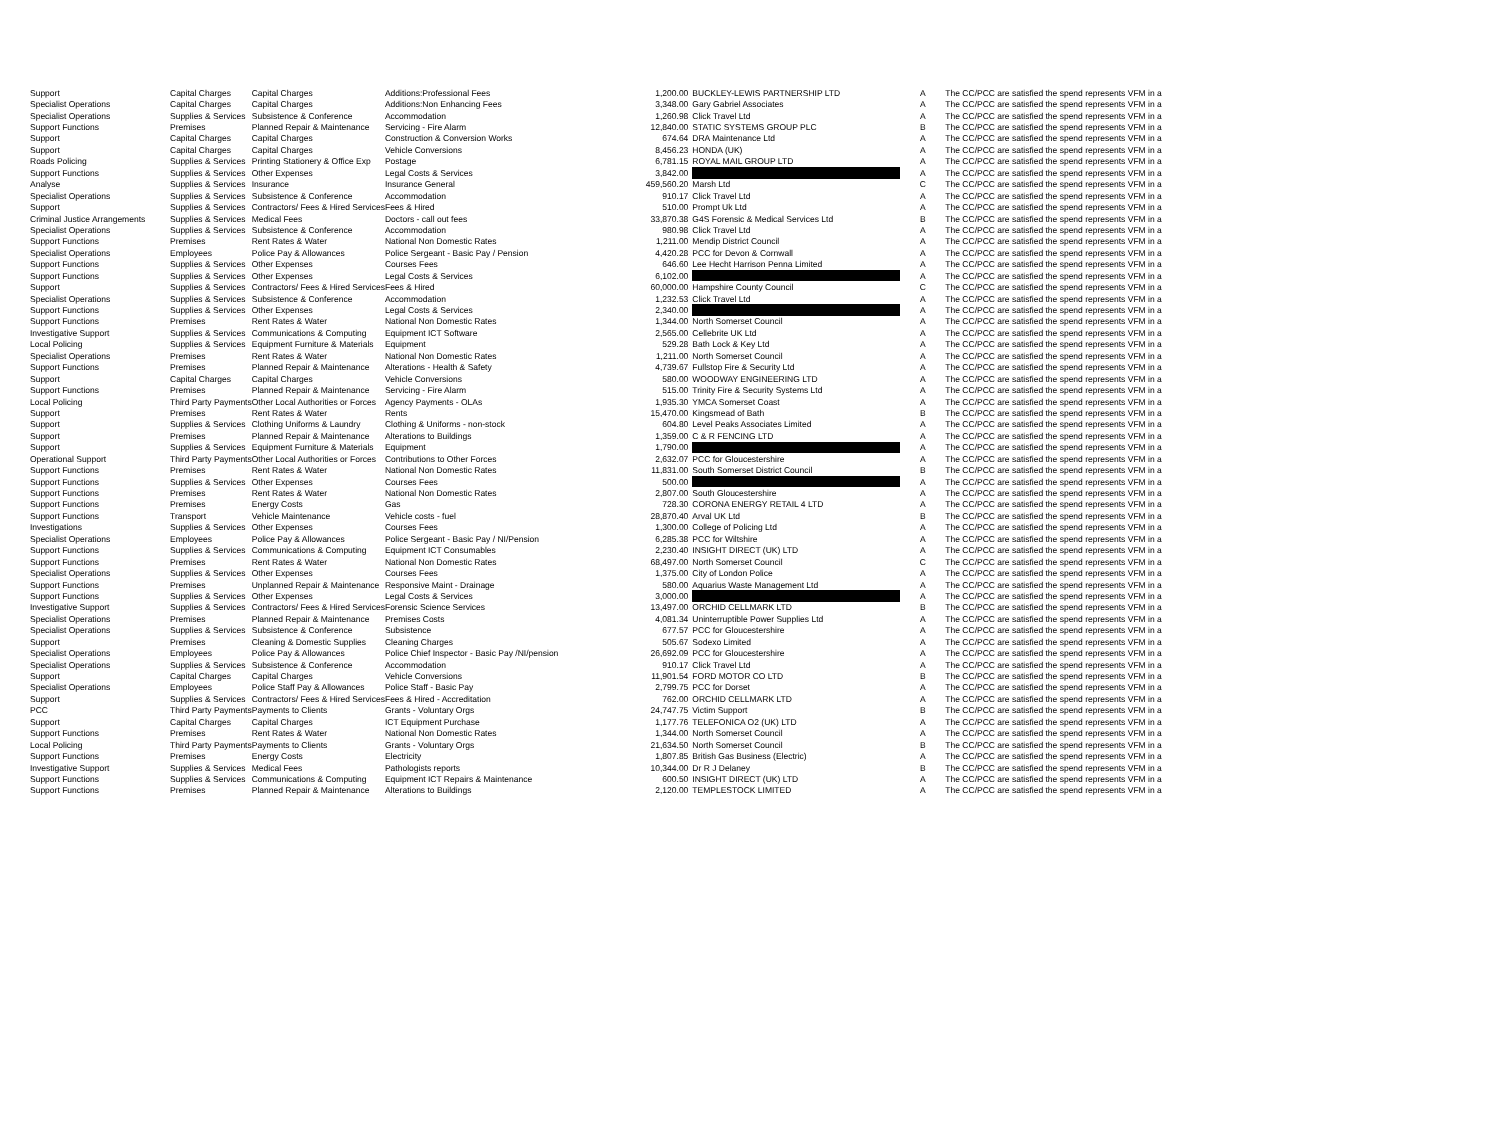| Support | Capital Charges | Capital Charges | Additions:Professional Fees | 1,200.00 | | BUCKLEY-LEWIS PARTNERSHIP LTD | A | The CC/PCC are satisfied the spend represents VFM in a |
| Specialist Operations | Capital Charges | Capital Charges | Additions:Non Enhancing Fees | 3,348.00 | | Gary Gabriel Associates | A | The CC/PCC are satisfied the spend represents VFM in a |
| Specialist Operations | Supplies & Services | Subsistence & Conference | Accommodation | 1,260.98 | | Click Travel Ltd | A | The CC/PCC are satisfied the spend represents VFM in a |
| Support Functions | Premises | Planned Repair & Maintenance | Servicing - Fire Alarm | 12,840.00 | | STATIC SYSTEMS GROUP PLC | B | The CC/PCC are satisfied the spend represents VFM in a |
| Support | Capital Charges | Capital Charges | Construction & Conversion Works | 674.64 | | DRA Maintenance Ltd | A | The CC/PCC are satisfied the spend represents VFM in a |
| Support | Capital Charges | Capital Charges | Vehicle Conversions | 8,456.23 | | HONDA (UK) | A | The CC/PCC are satisfied the spend represents VFM in a |
| Roads Policing | Supplies & Services | Printing Stationery & Office Exp | Postage | 6,781.15 | | ROYAL MAIL GROUP LTD | A | The CC/PCC are satisfied the spend represents VFM in a |
| Support Functions | Supplies & Services | Other Expenses | Legal Costs & Services | 3,842.00 | | | A | The CC/PCC are satisfied the spend represents VFM in a |
| Analyse | Supplies & Services | Insurance | Insurance General | 459,560.20 | | Marsh Ltd | C | The CC/PCC are satisfied the spend represents VFM in a |
| Specialist Operations | Supplies & Services | Subsistence & Conference | Accommodation | 910.17 | | Click Travel Ltd | A | The CC/PCC are satisfied the spend represents VFM in a |
| Support | Supplies & Services | Contractors/ Fees & Hired Services | Fees & Hired | 510.00 | | Prompt Uk Ltd | A | The CC/PCC are satisfied the spend represents VFM in a |
| Criminal Justice Arrangements | Supplies & Services | Medical Fees | Doctors - call out fees | 33,870.38 | | G4S Forensic & Medical Services Ltd | B | The CC/PCC are satisfied the spend represents VFM in a |
| Specialist Operations | Supplies & Services | Subsistence & Conference | Accommodation | 980.98 | | Click Travel Ltd | A | The CC/PCC are satisfied the spend represents VFM in a |
| Support Functions | Premises | Rent Rates & Water | National Non Domestic Rates | 1,211.00 | | Mendip District Council | A | The CC/PCC are satisfied the spend represents VFM in a |
| Specialist Operations | Employees | Police Pay & Allowances | Police Sergeant - Basic Pay / Pension | 4,420.28 | | PCC for Devon & Cornwall | A | The CC/PCC are satisfied the spend represents VFM in a |
| Support Functions | Supplies & Services | Other Expenses | Courses Fees | 646.60 | | Lee Hecht Harrison Penna Limited | A | The CC/PCC are satisfied the spend represents VFM in a |
| Support Functions | Supplies & Services | Other Expenses | Legal Costs & Services | 6,102.00 | | | A | The CC/PCC are satisfied the spend represents VFM in a |
| Support | Supplies & Services | Contractors/ Fees & Hired Services | Fees & Hired | 60,000.00 | | Hampshire County Council | C | The CC/PCC are satisfied the spend represents VFM in a |
| Specialist Operations | Supplies & Services | Subsistence & Conference | Accommodation | 1,232.53 | | Click Travel Ltd | A | The CC/PCC are satisfied the spend represents VFM in a |
| Support Functions | Supplies & Services | Other Expenses | Legal Costs & Services | 2,340.00 | | | A | The CC/PCC are satisfied the spend represents VFM in a |
| Support Functions | Premises | Rent Rates & Water | National Non Domestic Rates | 1,344.00 | | North Somerset Council | A | The CC/PCC are satisfied the spend represents VFM in a |
| Investigative Support | Supplies & Services | Communications & Computing | Equipment ICT Software | 2,565.00 | | Cellebrite UK Ltd | A | The CC/PCC are satisfied the spend represents VFM in a |
| Local Policing | Supplies & Services | Equipment Furniture & Materials | Equipment | 529.28 | | Bath Lock & Key Ltd | A | The CC/PCC are satisfied the spend represents VFM in a |
| Specialist Operations | Premises | Rent Rates & Water | National Non Domestic Rates | 1,211.00 | | North Somerset Council | A | The CC/PCC are satisfied the spend represents VFM in a |
| Support Functions | Premises | Planned Repair & Maintenance | Alterations - Health & Safety | 4,739.67 | | Fullstop Fire & Security Ltd | A | The CC/PCC are satisfied the spend represents VFM in a |
| Support | Capital Charges | Capital Charges | Vehicle Conversions | 580.00 | | WOODWAY ENGINEERING LTD | A | The CC/PCC are satisfied the spend represents VFM in a |
| Support Functions | Premises | Planned Repair & Maintenance | Servicing - Fire Alarm | 515.00 | | Trinity Fire & Security Systems Ltd | A | The CC/PCC are satisfied the spend represents VFM in a |
| Local Policing | Third Party Payments | Other Local Authorities or Forces | Agency Payments - OLAs | 1,935.30 | | YMCA Somerset Coast | A | The CC/PCC are satisfied the spend represents VFM in a |
| Support | Premises | Rent Rates & Water | Rents | 15,470.00 | | Kingsmead of Bath | B | The CC/PCC are satisfied the spend represents VFM in a |
| Support | Supplies & Services | Clothing Uniforms & Laundry | Clothing & Uniforms - non-stock | 604.80 | | Level Peaks Associates Limited | A | The CC/PCC are satisfied the spend represents VFM in a |
| Support | Premises | Planned Repair & Maintenance | Alterations to Buildings | 1,359.00 | | C & R FENCING LTD | A | The CC/PCC are satisfied the spend represents VFM in a |
| Support | Supplies & Services | Equipment Furniture & Materials | Equipment | 1,790.00 | | | A | The CC/PCC are satisfied the spend represents VFM in a |
| Operational Support | Third Party Payments | Other Local Authorities or Forces | Contributions to Other Forces | 2,632.07 | | PCC for Gloucestershire | A | The CC/PCC are satisfied the spend represents VFM in a |
| Support Functions | Premises | Rent Rates & Water | National Non Domestic Rates | 11,831.00 | | South Somerset District Council | B | The CC/PCC are satisfied the spend represents VFM in a |
| Support Functions | Supplies & Services | Other Expenses | Courses Fees | 500.00 | | | A | The CC/PCC are satisfied the spend represents VFM in a |
| Support Functions | Premises | Rent Rates & Water | National Non Domestic Rates | 2,807.00 | | South Gloucestershire | A | The CC/PCC are satisfied the spend represents VFM in a |
| Support Functions | Premises | Energy Costs | Gas | 728.30 | | CORONA ENERGY RETAIL 4 LTD | A | The CC/PCC are satisfied the spend represents VFM in a |
| Support Functions | Transport | Vehicle Maintenance | Vehicle costs - fuel | 28,870.40 | | Arval UK Ltd | B | The CC/PCC are satisfied the spend represents VFM in a |
| Investigations | Supplies & Services | Other Expenses | Courses Fees | 1,300.00 | | College of Policing Ltd | A | The CC/PCC are satisfied the spend represents VFM in a |
| Specialist Operations | Employees | Police Pay & Allowances | Police Sergeant - Basic Pay / NI/Pension | 6,285.38 | | PCC for Wiltshire | A | The CC/PCC are satisfied the spend represents VFM in a |
| Support Functions | Supplies & Services | Communications & Computing | Equipment ICT Consumables | 2,230.40 | | INSIGHT DIRECT (UK) LTD | A | The CC/PCC are satisfied the spend represents VFM in a |
| Support Functions | Premises | Rent Rates & Water | National Non Domestic Rates | 68,497.00 | | North Somerset Council | C | The CC/PCC are satisfied the spend represents VFM in a |
| Specialist Operations | Supplies & Services | Other Expenses | Courses Fees | 1,375.00 | | City of London Police | A | The CC/PCC are satisfied the spend represents VFM in a |
| Support Functions | Premises | Unplanned Repair & Maintenance | Responsive Maint - Drainage | 580.00 | | Aquarius Waste Management Ltd | A | The CC/PCC are satisfied the spend represents VFM in a |
| Support Functions | Supplies & Services | Other Expenses | Legal Costs & Services | 3,000.00 | | | A | The CC/PCC are satisfied the spend represents VFM in a |
| Investigative Support | Supplies & Services | Contractors/ Fees & Hired Services | Forensic Science Services | 13,497.00 | | ORCHID CELLMARK LTD | B | The CC/PCC are satisfied the spend represents VFM in a |
| Specialist Operations | Premises | Planned Repair & Maintenance | Premises Costs | 4,081.34 | | Uninterruptible Power Supplies Ltd | A | The CC/PCC are satisfied the spend represents VFM in a |
| Specialist Operations | Supplies & Services | Subsistence & Conference | Subsistence | 677.57 | | PCC for Gloucestershire | A | The CC/PCC are satisfied the spend represents VFM in a |
| Support | Premises | Cleaning & Domestic Supplies | Cleaning Charges | 505.67 | | Sodexo Limited | A | The CC/PCC are satisfied the spend represents VFM in a |
| Specialist Operations | Employees | Police Pay & Allowances | Police Chief Inspector - Basic Pay /NI/pension | 26,692.09 | | PCC for Gloucestershire | A | The CC/PCC are satisfied the spend represents VFM in a |
| Specialist Operations | Supplies & Services | Subsistence & Conference | Accommodation | 910.17 | | Click Travel Ltd | A | The CC/PCC are satisfied the spend represents VFM in a |
| Support | Capital Charges | Capital Charges | Vehicle Conversions | 11,901.54 | | FORD MOTOR CO LTD | B | The CC/PCC are satisfied the spend represents VFM in a |
| Specialist Operations | Employees | Police Staff Pay & Allowances | Police Staff - Basic Pay | 2,799.75 | | PCC for Dorset | A | The CC/PCC are satisfied the spend represents VFM in a |
| Support | Supplies & Services | Contractors/ Fees & Hired Services | Fees & Hired - Accreditation | 762.00 | | ORCHID CELLMARK LTD | A | The CC/PCC are satisfied the spend represents VFM in a |
| PCC | Third Party Payments | Payments to Clients | Grants - Voluntary Orgs | 24,747.75 | | Victim Support | B | The CC/PCC are satisfied the spend represents VFM in a |
| Support | Capital Charges | Capital Charges | ICT Equipment Purchase | 1,177.76 | | TELEFONICA O2 (UK) LTD | A | The CC/PCC are satisfied the spend represents VFM in a |
| Support Functions | Premises | Rent Rates & Water | National Non Domestic Rates | 1,344.00 | | North Somerset Council | A | The CC/PCC are satisfied the spend represents VFM in a |
| Local Policing | Third Party Payments | Payments to Clients | Grants - Voluntary Orgs | 21,634.50 | | North Somerset Council | B | The CC/PCC are satisfied the spend represents VFM in a |
| Support Functions | Premises | Energy Costs | Electricity | 1,807.85 | | British Gas Business (Electric) | A | The CC/PCC are satisfied the spend represents VFM in a |
| Investigative Support | Supplies & Services | Medical Fees | Pathologists reports | 10,344.00 | | Dr R J Delaney | B | The CC/PCC are satisfied the spend represents VFM in a |
| Support Functions | Supplies & Services | Communications & Computing | Equipment ICT Repairs & Maintenance | 600.50 | | INSIGHT DIRECT (UK) LTD | A | The CC/PCC are satisfied the spend represents VFM in a |
| Support Functions | Premises | Planned Repair & Maintenance | Alterations to Buildings | 2,120.00 | | TEMPLESTOCK LIMITED | A | The CC/PCC are satisfied the spend represents VFM in a |